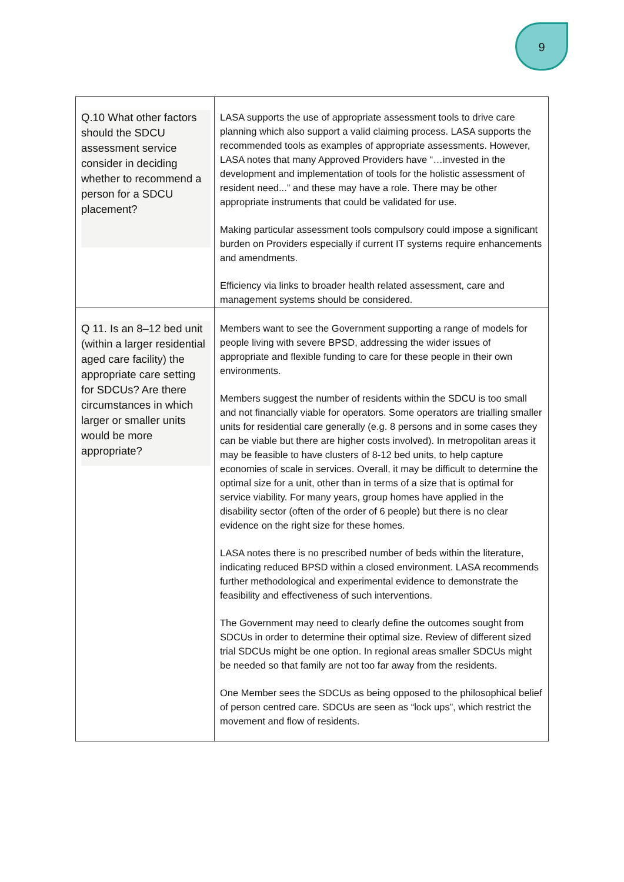9
| Q.10 What other factors should the SDCU assessment service consider in deciding whether to recommend a person for a SDCU placement? | LASA supports the use of appropriate assessment tools to drive care planning which also support a valid claiming process. LASA supports the recommended tools as examples of appropriate assessments. However, LASA notes that many Approved Providers have “…invested in the development and implementation of tools for the holistic assessment of resident need...” and these may have a role. There may be other appropriate instruments that could be validated for use. Making particular assessment tools compulsory could impose a significant burden on Providers especially if current IT systems require enhancements and amendments. Efficiency via links to broader health related assessment, care and management systems should be considered. |
| Q 11. Is an 8–12 bed unit (within a larger residential aged care facility) the appropriate care setting for SDCUs? Are there circumstances in which larger or smaller units would be more appropriate? | Members want to see the Government supporting a range of models for people living with severe BPSD, addressing the wider issues of appropriate and flexible funding to care for these people in their own environments. Members suggest the number of residents within the SDCU is too small and not financially viable for operators. Some operators are trialling smaller units for residential care generally (e.g. 8 persons and in some cases they can be viable but there are higher costs involved). In metropolitan areas it may be feasible to have clusters of 8-12 bed units, to help capture economies of scale in services. Overall, it may be difficult to determine the optimal size for a unit, other than in terms of a size that is optimal for service viability. For many years, group homes have applied in the disability sector (often of the order of 6 people) but there is no clear evidence on the right size for these homes. LASA notes there is no prescribed number of beds within the literature, indicating reduced BPSD within a closed environment. LASA recommends further methodological and experimental evidence to demonstrate the feasibility and effectiveness of such interventions. The Government may need to clearly define the outcomes sought from SDCUs in order to determine their optimal size. Review of different sized trial SDCUs might be one option. In regional areas smaller SDCUs might be needed so that family are not too far away from the residents. One Member sees the SDCUs as being opposed to the philosophical belief of person centred care. SDCUs are seen as “lock ups”, which restrict the movement and flow of residents. |